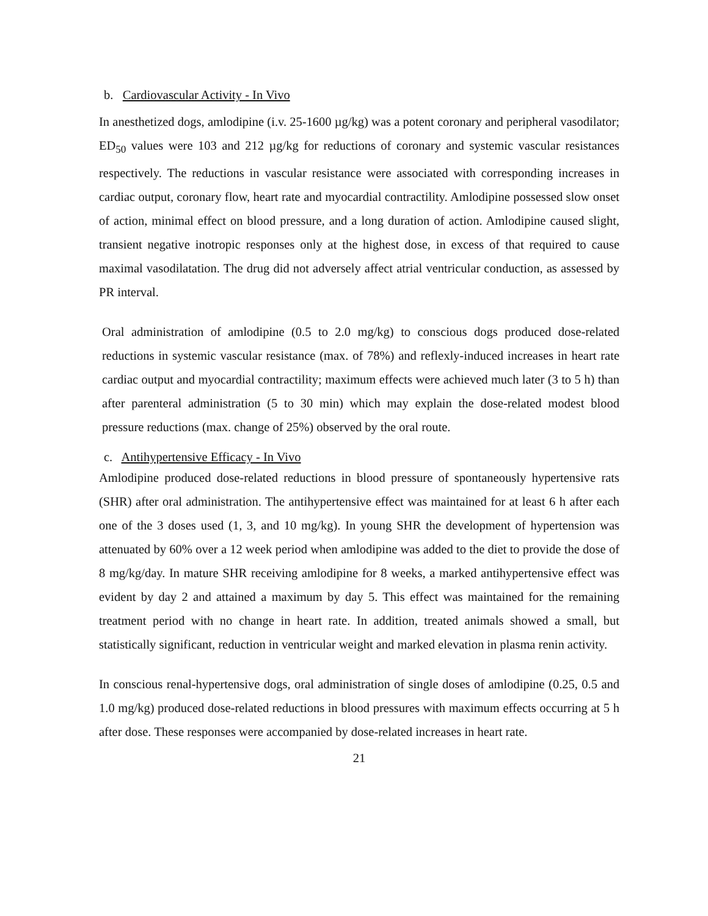b. Cardiovascular Activity - In Vivo
In anesthetized dogs, amlodipine (i.v. 25-1600 µg/kg) was a potent coronary and peripheral vasodilator; ED<sub>50</sub> values were 103 and 212 µg/kg for reductions of coronary and systemic vascular resistances respectively. The reductions in vascular resistance were associated with corresponding increases in cardiac output, coronary flow, heart rate and myocardial contractility. Amlodipine possessed slow onset of action, minimal effect on blood pressure, and a long duration of action. Amlodipine caused slight, transient negative inotropic responses only at the highest dose, in excess of that required to cause maximal vasodilatation. The drug did not adversely affect atrial ventricular conduction, as assessed by PR interval.
Oral administration of amlodipine (0.5 to 2.0 mg/kg) to conscious dogs produced dose-related reductions in systemic vascular resistance (max. of 78%) and reflexly-induced increases in heart rate cardiac output and myocardial contractility; maximum effects were achieved much later (3 to 5 h) than after parenteral administration (5 to 30 min) which may explain the dose-related modest blood pressure reductions (max. change of 25%) observed by the oral route.
c. Antihypertensive Efficacy - In Vivo
Amlodipine produced dose-related reductions in blood pressure of spontaneously hypertensive rats (SHR) after oral administration. The antihypertensive effect was maintained for at least 6 h after each one of the 3 doses used (1, 3, and 10 mg/kg). In young SHR the development of hypertension was attenuated by 60% over a 12 week period when amlodipine was added to the diet to provide the dose of 8 mg/kg/day. In mature SHR receiving amlodipine for 8 weeks, a marked antihypertensive effect was evident by day 2 and attained a maximum by day 5. This effect was maintained for the remaining treatment period with no change in heart rate. In addition, treated animals showed a small, but statistically significant, reduction in ventricular weight and marked elevation in plasma renin activity.
In conscious renal-hypertensive dogs, oral administration of single doses of amlodipine (0.25, 0.5 and 1.0 mg/kg) produced dose-related reductions in blood pressures with maximum effects occurring at 5 h after dose. These responses were accompanied by dose-related increases in heart rate.
21